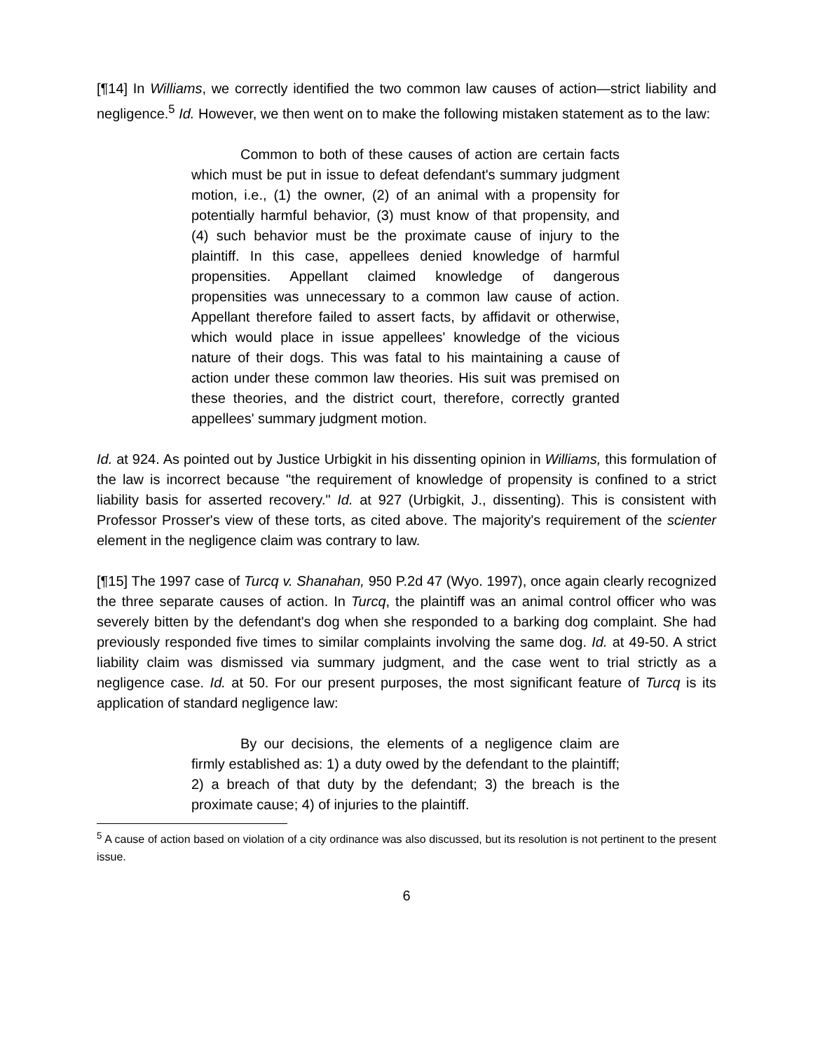[¶14] In Williams, we correctly identified the two common law causes of action—strict liability and negligence.<sup>5</sup> Id. However, we then went on to make the following mistaken statement as to the law:
Common to both of these causes of action are certain facts which must be put in issue to defeat defendant's summary judgment motion, i.e., (1) the owner, (2) of an animal with a propensity for potentially harmful behavior, (3) must know of that propensity, and (4) such behavior must be the proximate cause of injury to the plaintiff. In this case, appellees denied knowledge of harmful propensities. Appellant claimed knowledge of dangerous propensities was unnecessary to a common law cause of action. Appellant therefore failed to assert facts, by affidavit or otherwise, which would place in issue appellees' knowledge of the vicious nature of their dogs. This was fatal to his maintaining a cause of action under these common law theories. His suit was premised on these theories, and the district court, therefore, correctly granted appellees' summary judgment motion.
Id. at 924. As pointed out by Justice Urbigkit in his dissenting opinion in Williams, this formulation of the law is incorrect because "the requirement of knowledge of propensity is confined to a strict liability basis for asserted recovery." Id. at 927 (Urbigkit, J., dissenting). This is consistent with Professor Prosser's view of these torts, as cited above. The majority's requirement of the scienter element in the negligence claim was contrary to law.
[¶15] The 1997 case of Turcq v. Shanahan, 950 P.2d 47 (Wyo. 1997), once again clearly recognized the three separate causes of action. In Turcq, the plaintiff was an animal control officer who was severely bitten by the defendant's dog when she responded to a barking dog complaint. She had previously responded five times to similar complaints involving the same dog. Id. at 49-50. A strict liability claim was dismissed via summary judgment, and the case went to trial strictly as a negligence case. Id. at 50. For our present purposes, the most significant feature of Turcq is its application of standard negligence law:
By our decisions, the elements of a negligence claim are firmly established as: 1) a duty owed by the defendant to the plaintiff; 2) a breach of that duty by the defendant; 3) the breach is the proximate cause; 4) of injuries to the plaintiff.
<sup>5</sup> A cause of action based on violation of a city ordinance was also discussed, but its resolution is not pertinent to the present issue.
6